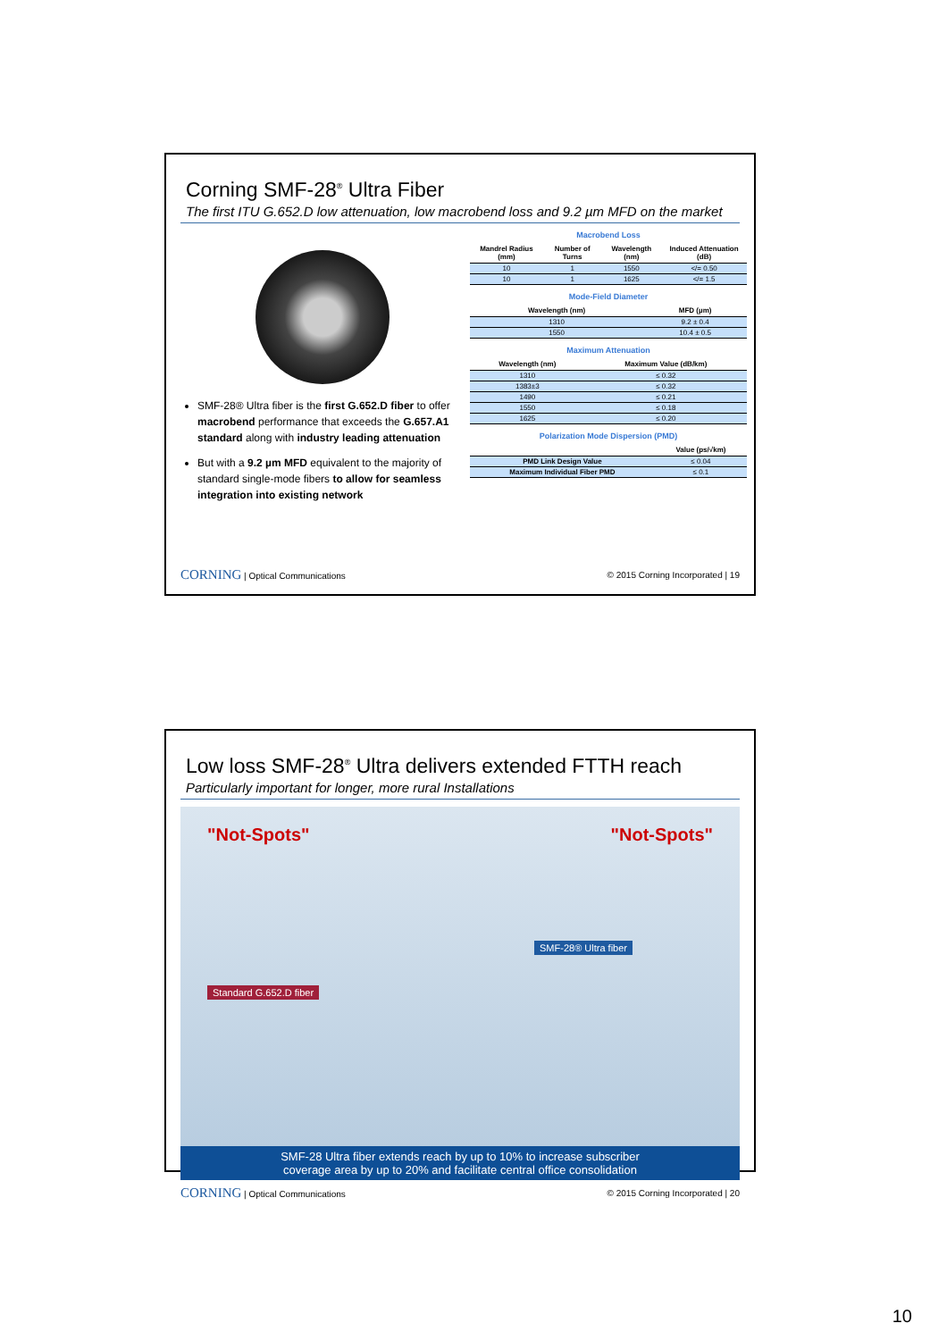Corning SMF-28<sup>®</sup> Ultra Fiber
The first ITU G.652.D low attenuation, low macrobend loss and 9.2 µm MFD on the market
SMF-28® Ultra fiber is the first G.652.D fiber to offer macrobend performance that exceeds the G.657.A1 standard along with industry leading attenuation
But with a 9.2 µm MFD equivalent to the majority of standard single-mode fibers to allow for seamless integration into existing network
Macrobend Loss
| Mandrel Radius (mm) | Number of Turns | Wavelength (nm) | Induced Attenuation (dB) |
| --- | --- | --- | --- |
| 10 | 1 | 1550 | </= 0.50 |
| 10 | 1 | 1625 | </= 1.5 |
Mode-Field Diameter
| Wavelength (nm) | MFD (µm) |
| --- | --- |
| 1310 | 9.2 ± 0.4 |
| 1550 | 10.4 ± 0.5 |
Maximum Attenuation
| Wavelength (nm) | Maximum Value (dB/km) |
| --- | --- |
| 1310 | ≤ 0.32 |
| 1383±3 | ≤ 0.32 |
| 1490 | ≤ 0.21 |
| 1550 | ≤ 0.18 |
| 1625 | ≤ 0.20 |
Polarization Mode Dispersion (PMD)
| | Value (ps/√km) |
| --- | --- |
| PMD Link Design Value | ≤ 0.04 |
| Maximum Individual Fiber PMD | ≤ 0.1 |
CORNING | Optical Communications © 2015 Corning Incorporated | 19
Low loss SMF-28<sup>®</sup> Ultra delivers extended FTTH reach
Particularly important for longer, more rural Installations
"Not-Spots" "Not-Spots"
SMF-28® Ultra fiber
Standard G.652.D fiber
SMF-28 Ultra fiber extends reach by up to 10% to increase subscriber
coverage area by up to 20% and facilitate central office consolidation
CORNING | Optical Communications © 2015 Corning Incorporated | 20
10